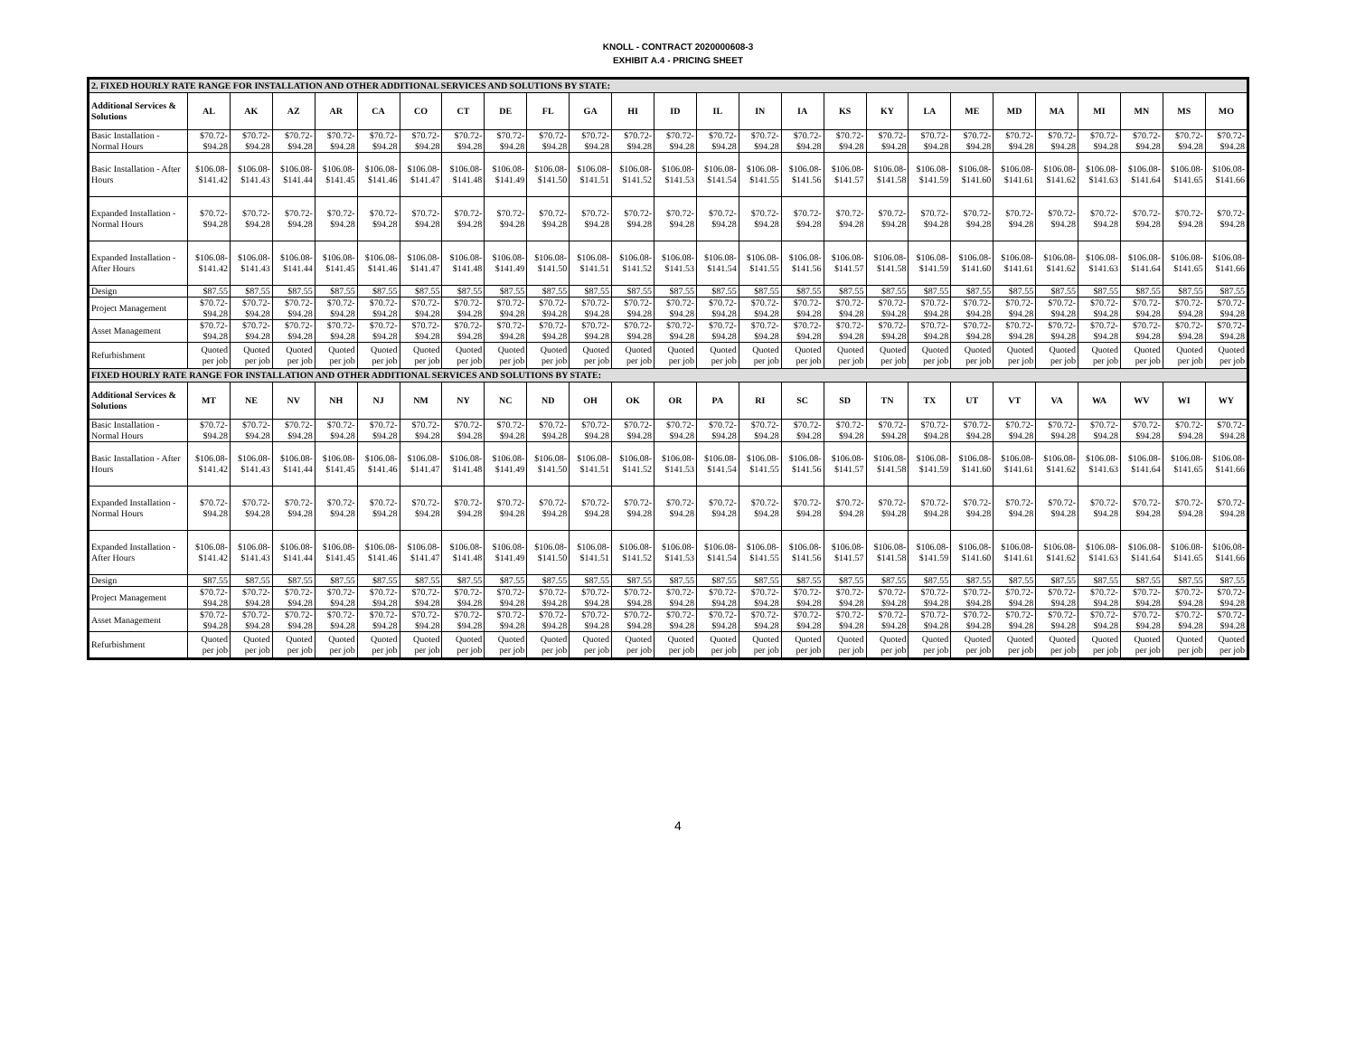KNOLL - CONTRACT 2020000608-3
EXHIBIT A.4 - PRICING SHEET
| 2. FIXED HOURLY RATE RANGE FOR INSTALLATION AND OTHER ADDITIONAL SERVICES AND SOLUTIONS BY STATE: | | | | | | | | | | | | | | | | | | | | | | | | | |
| Additional Services & Solutions | AL | AK | AZ | AR | CA | CO | CT | DE | FL | GA | HI | ID | IL | IN | IA | KS | KY | LA | ME | MD | MA | MI | MN | MS | MO |
| Basic Installation - Normal Hours | $70.72- $94.28 | $70.72- $94.28 | $70.72- $94.28 | $70.72- $94.28 | $70.72- $94.28 | $70.72- $94.28 | $70.72- $94.28 | $70.72- $94.28 | $70.72- $94.28 | $70.72- $94.28 | $70.72- $94.28 | $70.72- $94.28 | $70.72- $94.28 | $70.72- $94.28 | $70.72- $94.28 | $70.72- $94.28 | $70.72- $94.28 | $70.72- $94.28 | $70.72- $94.28 | $70.72- $94.28 | $70.72- $94.28 | $70.72- $94.28 | $70.72- $94.28 | $70.72- $94.28 | $70.72- $94.28 |
| Basic Installation - After Hours | $106.08- $141.42 | $106.08- $141.43 | $106.08- $141.44 | $106.08- $141.45 | $106.08- $141.46 | $106.08- $141.47 | $106.08- $141.48 | $106.08- $141.49 | $106.08- $141.50 | $106.08- $141.51 | $106.08- $141.52 | $106.08- $141.53 | $106.08- $141.54 | $106.08- $141.55 | $106.08- $141.56 | $106.08- $141.57 | $106.08- $141.58 | $106.08- $141.59 | $106.08- $141.60 | $106.08- $141.61 | $106.08- $141.62 | $106.08- $141.63 | $106.08- $141.64 | $106.08- $141.65 | $106.08- $141.66 |
| Expanded Installation - Normal Hours | $70.72- $94.28 | $70.72- $94.28 | $70.72- $94.28 | $70.72- $94.28 | $70.72- $94.28 | $70.72- $94.28 | $70.72- $94.28 | $70.72- $94.28 | $70.72- $94.28 | $70.72- $94.28 | $70.72- $94.28 | $70.72- $94.28 | $70.72- $94.28 | $70.72- $94.28 | $70.72- $94.28 | $70.72- $94.28 | $70.72- $94.28 | $70.72- $94.28 | $70.72- $94.28 | $70.72- $94.28 | $70.72- $94.28 | $70.72- $94.28 | $70.72- $94.28 | $70.72- $94.28 | $70.72- $94.28 |
| Expanded Installation - After Hours | $106.08- $141.42 | $106.08- $141.43 | $106.08- $141.44 | $106.08- $141.45 | $106.08- $141.46 | $106.08- $141.47 | $106.08- $141.48 | $106.08- $141.49 | $106.08- $141.50 | $106.08- $141.51 | $106.08- $141.52 | $106.08- $141.53 | $106.08- $141.54 | $106.08- $141.55 | $106.08- $141.56 | $106.08- $141.57 | $106.08- $141.58 | $106.08- $141.59 | $106.08- $141.60 | $106.08- $141.61 | $106.08- $141.62 | $106.08- $141.63 | $106.08- $141.64 | $106.08- $141.65 | $106.08- $141.66 |
| Design | $87.55 | $87.55 | $87.55 | $87.55 | $87.55 | $87.55 | $87.55 | $87.55 | $87.55 | $87.55 | $87.55 | $87.55 | $87.55 | $87.55 | $87.55 | $87.55 | $87.55 | $87.55 | $87.55 | $87.55 | $87.55 | $87.55 | $87.55 | $87.55 | $87.55 |
| Project Management | $70.72- $94.28 | $70.72- $94.28 | $70.72- $94.28 | $70.72- $94.28 | $70.72- $94.28 | $70.72- $94.28 | $70.72- $94.28 | $70.72- $94.28 | $70.72- $94.28 | $70.72- $94.28 | $70.72- $94.28 | $70.72- $94.28 | $70.72- $94.28 | $70.72- $94.28 | $70.72- $94.28 | $70.72- $94.28 | $70.72- $94.28 | $70.72- $94.28 | $70.72- $94.28 | $70.72- $94.28 | $70.72- $94.28 | $70.72- $94.28 | $70.72- $94.28 | $70.72- $94.28 | $70.72- $94.28 |
| Asset Management | $70.72- $94.28 | $70.72- $94.28 | $70.72- $94.28 | $70.72- $94.28 | $70.72- $94.28 | $70.72- $94.28 | $70.72- $94.28 | $70.72- $94.28 | $70.72- $94.28 | $70.72- $94.28 | $70.72- $94.28 | $70.72- $94.28 | $70.72- $94.28 | $70.72- $94.28 | $70.72- $94.28 | $70.72- $94.28 | $70.72- $94.28 | $70.72- $94.28 | $70.72- $94.28 | $70.72- $94.28 | $70.72- $94.28 | $70.72- $94.28 | $70.72- $94.28 | $70.72- $94.28 | $70.72- $94.28 |
| Refurbishment | Quoted per job | Quoted per job | Quoted per job | Quoted per job | Quoted per job | Quoted per job | Quoted per job | Quoted per job | Quoted per job | Quoted per job | Quoted per job | Quoted per job | Quoted per job | Quoted per job | Quoted per job | Quoted per job | Quoted per job | Quoted per job | Quoted per job | Quoted per job | Quoted per job | Quoted per job | Quoted per job | Quoted per job | Quoted per job |
| FIXED HOURLY RATE RANGE FOR INSTALLATION AND OTHER ADDITIONAL SERVICES AND SOLUTIONS BY STATE: | | | | | | | | | | | | | | | | | | | | | | | | | |
| Additional Services & Solutions | MT | NE | NV | NH | NJ | NM | NY | NC | ND | OH | OK | OR | PA | RI | SC | SD | TN | TX | UT | VT | VA | WA | WV | WI | WY |
| Basic Installation - Normal Hours | $70.72- $94.28 | $70.72- $94.28 | $70.72- $94.28 | $70.72- $94.28 | $70.72- $94.28 | $70.72- $94.28 | $70.72- $94.28 | $70.72- $94.28 | $70.72- $94.28 | $70.72- $94.28 | $70.72- $94.28 | $70.72- $94.28 | $70.72- $94.28 | $70.72- $94.28 | $70.72- $94.28 | $70.72- $94.28 | $70.72- $94.28 | $70.72- $94.28 | $70.72- $94.28 | $70.72- $94.28 | $70.72- $94.28 | $70.72- $94.28 | $70.72- $94.28 | $70.72- $94.28 | $70.72- $94.28 |
| Basic Installation - After Hours | $106.08- $141.42 | $106.08- $141.43 | $106.08- $141.44 | $106.08- $141.45 | $106.08- $141.46 | $106.08- $141.47 | $106.08- $141.48 | $106.08- $141.49 | $106.08- $141.50 | $106.08- $141.51 | $106.08- $141.52 | $106.08- $141.53 | $106.08- $141.54 | $106.08- $141.55 | $106.08- $141.56 | $106.08- $141.57 | $106.08- $141.58 | $106.08- $141.59 | $106.08- $141.60 | $106.08- $141.61 | $106.08- $141.62 | $106.08- $141.63 | $106.08- $141.64 | $106.08- $141.65 | $106.08- $141.66 |
| Expanded Installation - Normal Hours | $70.72- $94.28 | $70.72- $94.28 | $70.72- $94.28 | $70.72- $94.28 | $70.72- $94.28 | $70.72- $94.28 | $70.72- $94.28 | $70.72- $94.28 | $70.72- $94.28 | $70.72- $94.28 | $70.72- $94.28 | $70.72- $94.28 | $70.72- $94.28 | $70.72- $94.28 | $70.72- $94.28 | $70.72- $94.28 | $70.72- $94.28 | $70.72- $94.28 | $70.72- $94.28 | $70.72- $94.28 | $70.72- $94.28 | $70.72- $94.28 | $70.72- $94.28 | $70.72- $94.28 | $70.72- $94.28 |
| Expanded Installation - After Hours | $106.08- $141.42 | $106.08- $141.43 | $106.08- $141.44 | $106.08- $141.45 | $106.08- $141.46 | $106.08- $141.47 | $106.08- $141.48 | $106.08- $141.49 | $106.08- $141.50 | $106.08- $141.51 | $106.08- $141.52 | $106.08- $141.53 | $106.08- $141.54 | $106.08- $141.55 | $106.08- $141.56 | $106.08- $141.57 | $106.08- $141.58 | $106.08- $141.59 | $106.08- $141.60 | $106.08- $141.61 | $106.08- $141.62 | $106.08- $141.63 | $106.08- $141.64 | $106.08- $141.65 | $106.08- $141.66 |
| Design | $87.55 | $87.55 | $87.55 | $87.55 | $87.55 | $87.55 | $87.55 | $87.55 | $87.55 | $87.55 | $87.55 | $87.55 | $87.55 | $87.55 | $87.55 | $87.55 | $87.55 | $87.55 | $87.55 | $87.55 | $87.55 | $87.55 | $87.55 | $87.55 | $87.55 |
| Project Management | $70.72- $94.28 | $70.72- $94.28 | $70.72- $94.28 | $70.72- $94.28 | $70.72- $94.28 | $70.72- $94.28 | $70.72- $94.28 | $70.72- $94.28 | $70.72- $94.28 | $70.72- $94.28 | $70.72- $94.28 | $70.72- $94.28 | $70.72- $94.28 | $70.72- $94.28 | $70.72- $94.28 | $70.72- $94.28 | $70.72- $94.28 | $70.72- $94.28 | $70.72- $94.28 | $70.72- $94.28 | $70.72- $94.28 | $70.72- $94.28 | $70.72- $94.28 | $70.72- $94.28 | $70.72- $94.28 |
| Asset Management | $70.72- $94.28 | $70.72- $94.28 | $70.72- $94.28 | $70.72- $94.28 | $70.72- $94.28 | $70.72- $94.28 | $70.72- $94.28 | $70.72- $94.28 | $70.72- $94.28 | $70.72- $94.28 | $70.72- $94.28 | $70.72- $94.28 | $70.72- $94.28 | $70.72- $94.28 | $70.72- $94.28 | $70.72- $94.28 | $70.72- $94.28 | $70.72- $94.28 | $70.72- $94.28 | $70.72- $94.28 | $70.72- $94.28 | $70.72- $94.28 | $70.72- $94.28 | $70.72- $94.28 | $70.72- $94.28 |
| Refurbishment | Quoted per job | Quoted per job | Quoted per job | Quoted per job | Quoted per job | Quoted per job | Quoted per job | Quoted per job | Quoted per job | Quoted per job | Quoted per job | Quoted per job | Quoted per job | Quoted per job | Quoted per job | Quoted per job | Quoted per job | Quoted per job | Quoted per job | Quoted per job | Quoted per job | Quoted per job | Quoted per job | Quoted per job | Quoted per job |
4